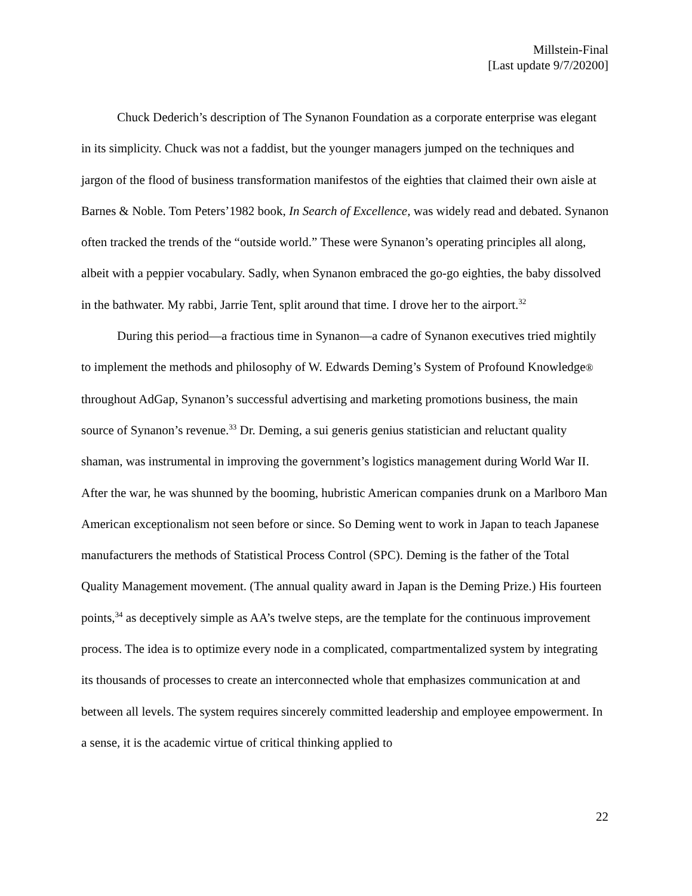Millstein-Final
[Last update 9/7/20200]
Chuck Dederich’s description of The Synanon Foundation as a corporate enterprise was elegant in its simplicity. Chuck was not a faddist, but the younger managers jumped on the techniques and jargon of the flood of business transformation manifestos of the eighties that claimed their own aisle at Barnes & Noble. Tom Peters’1982 book, In Search of Excellence, was widely read and debated. Synanon often tracked the trends of the “outside world.” These were Synanon’s operating principles all along, albeit with a peppier vocabulary. Sadly, when Synanon embraced the go-go eighties, the baby dissolved in the bathwater. My rabbi, Jarrie Tent, split around that time. I drove her to the airport.<sup>32</sup>
During this period—a fractious time in Synanon—a cadre of Synanon executives tried mightily to implement the methods and philosophy of W. Edwards Deming’s System of Profound Knowledge® throughout AdGap, Synanon’s successful advertising and marketing promotions business, the main source of Synanon’s revenue.<sup>33</sup> Dr. Deming, a sui generis genius statistician and reluctant quality shaman, was instrumental in improving the government’s logistics management during World War II. After the war, he was shunned by the booming, hubristic American companies drunk on a Marlboro Man American exceptionalism not seen before or since. So Deming went to work in Japan to teach Japanese manufacturers the methods of Statistical Process Control (SPC). Deming is the father of the Total Quality Management movement. (The annual quality award in Japan is the Deming Prize.) His fourteen points,<sup>34</sup> as deceptively simple as AA’s twelve steps, are the template for the continuous improvement process. The idea is to optimize every node in a complicated, compartmentalized system by integrating its thousands of processes to create an interconnected whole that emphasizes communication at and between all levels. The system requires sincerely committed leadership and employee empowerment. In a sense, it is the academic virtue of critical thinking applied to
22